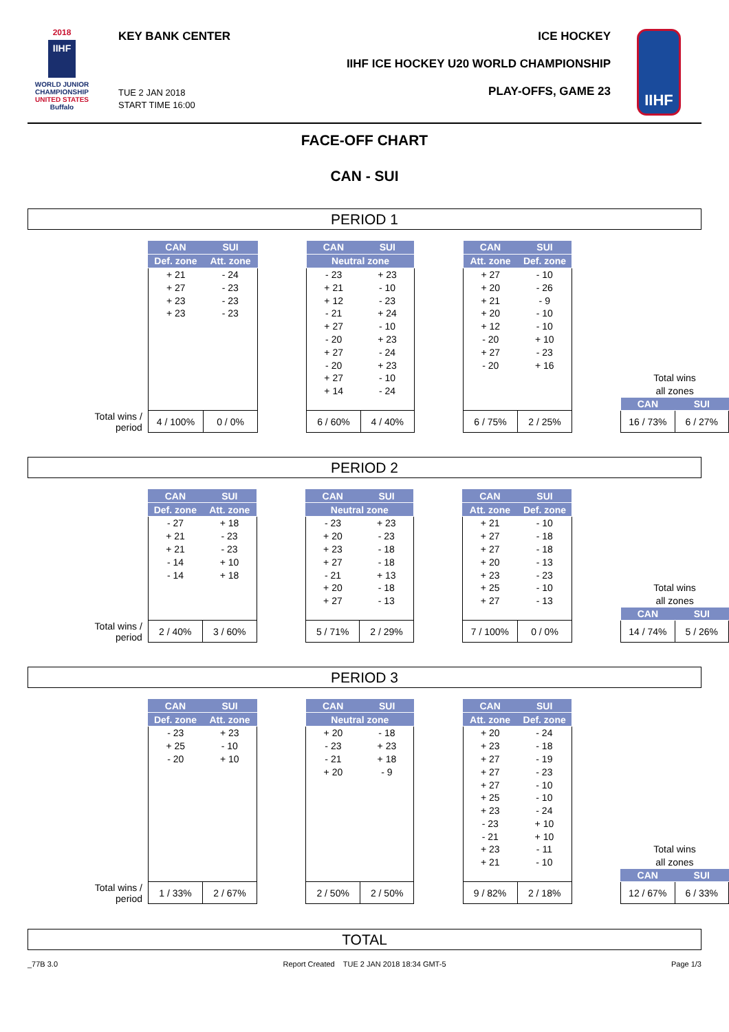2018
IIHF
WORLD JUNIOR
CHAMPIONSHIP
UNITED STATES
Buffalo
KEY BANK CENTER ICE HOCKEY
IIHF ICE HOCKEY U20 WORLD CHAMPIONSHIP
PLAY-OFFS, GAME 23
TUE 2 JAN 2018
START TIME 16:00
IIHF
FACE-OFF CHART
CAN - SUI
PERIOD 1
| | CAN | SUI | | CAN | SUI | | CAN | SUI | | | |
| | Def. zone | Att. zone | | Neutral zone | | | Att. zone | Def. zone | | | |
| | + 21 | - 24 | | - 23 | + 23 | | + 27 | - 10 | | | |
| | + 27 | - 23 | | + 21 | - 10 | | + 20 | - 26 | | | |
| | + 23 | - 23 | | + 12 | - 23 | | + 21 | - 9 | | | |
| | + 23 | - 23 | | - 21 | + 24 | | + 20 | - 10 | | | |
| | | | | + 27 | - 10 | | + 12 | - 10 | | | |
| | | | | - 20 | + 23 | | - 20 | + 10 | | | |
| | | | | + 27 | - 24 | | + 27 | - 23 | | | |
| | | | | - 20 | + 23 | | - 20 | + 16 | | | |
| | | | | + 27 | - 10 | | | | | Total wins | |
| | | | | + 14 | - 24 | | | | | all zones | |
| | | | | | | | | | | CAN | SUI |
| Total wins / period | 4 / 100% | 0 / 0% | | 6 / 60% | 4 / 40% | | 6 / 75% | 2 / 25% | | 16 / 73% | 6 / 27% |
PERIOD 2
| | CAN | SUI | | CAN | SUI | | CAN | SUI | | | |
| | Def. zone | Att. zone | | Neutral zone | | | Att. zone | Def. zone | | | |
| | - 27 | + 18 | | - 23 | + 23 | | + 21 | - 10 | | | |
| | + 21 | - 23 | | + 20 | - 23 | | + 27 | - 18 | | | |
| | + 21 | - 23 | | + 23 | - 18 | | + 27 | - 18 | | | |
| | - 14 | + 10 | | + 27 | - 18 | | + 20 | - 13 | | | |
| | - 14 | + 18 | | - 21 | + 13 | | + 23 | - 23 | | | |
| | | | | + 20 | - 18 | | + 25 | - 10 | | Total wins | |
| | | | | + 27 | - 13 | | + 27 | - 13 | | all zones | |
| | | | | | | | | | | CAN | SUI |
| Total wins / period | 2 / 40% | 3 / 60% | | 5 / 71% | 2 / 29% | | 7 / 100% | 0 / 0% | | 14 / 74% | 5 / 26% |
PERIOD 3
| | CAN | SUI | | CAN | SUI | | CAN | SUI | | | |
| | Def. zone | Att. zone | | Neutral zone | | | Att. zone | Def. zone | | | |
| | - 23 | + 23 | | + 20 | - 18 | | + 20 | - 24 | | | |
| | + 25 | - 10 | | - 23 | + 23 | | + 23 | - 18 | | | |
| | - 20 | + 10 | | - 21 | + 18 | | + 27 | - 19 | | | |
| | | | | + 20 | - 9 | | + 27 | - 23 | | | |
| | | | | | | | + 27 | - 10 | | | |
| | | | | | | | + 25 | - 10 | | | |
| | | | | | | | + 23 | - 24 | | | |
| | | | | | | | - 23 | + 10 | | | |
| | | | | | | | - 21 | + 10 | | | |
| | | | | | | | + 23 | - 11 | | Total wins | |
| | | | | | | | + 21 | - 10 | | all zones | |
| | | | | | | | | | | CAN | SUI |
| Total wins / period | 1 / 33% | 2 / 67% | | 2 / 50% | 2 / 50% | | 9 / 82% | 2 / 18% | | 12 / 67% | 6 / 33% |
TOTAL
_77B 3.0 Report Created TUE 2 JAN 2018 18:34 GMT-5 Page 1/3